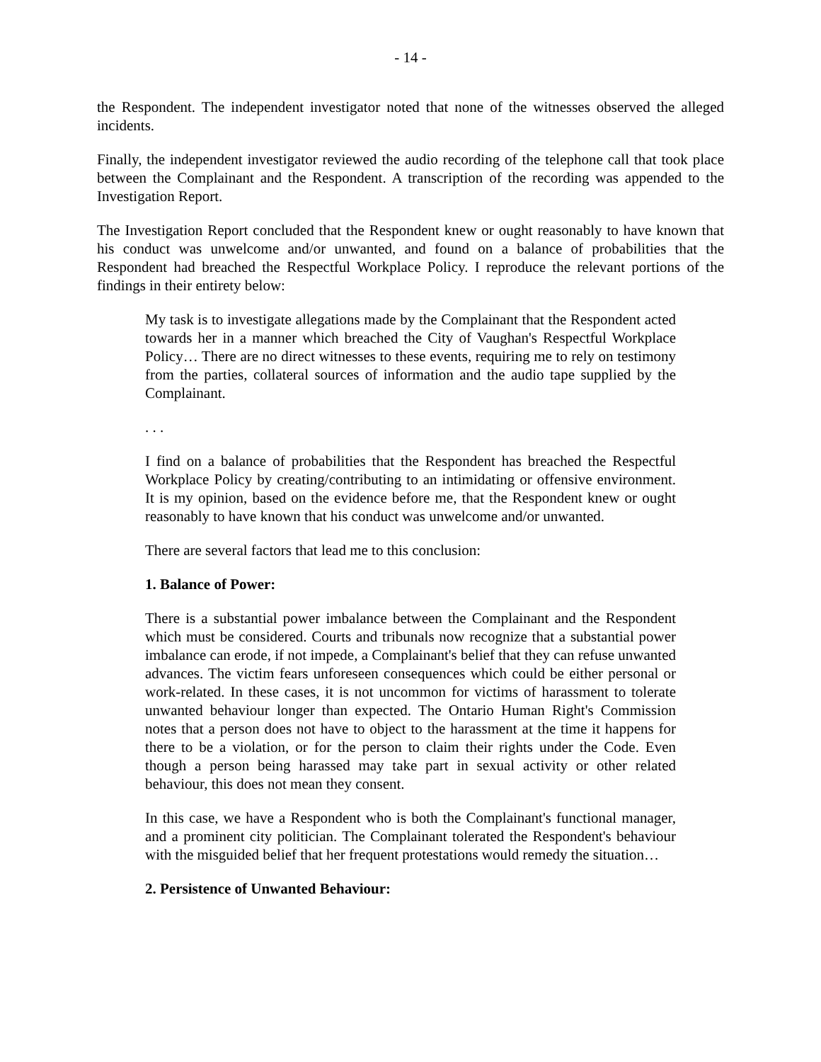- 14 -
the Respondent. The independent investigator noted that none of the witnesses observed the alleged incidents.
Finally, the independent investigator reviewed the audio recording of the telephone call that took place between the Complainant and the Respondent. A transcription of the recording was appended to the Investigation Report.
The Investigation Report concluded that the Respondent knew or ought reasonably to have known that his conduct was unwelcome and/or unwanted, and found on a balance of probabilities that the Respondent had breached the Respectful Workplace Policy. I reproduce the relevant portions of the findings in their entirety below:
My task is to investigate allegations made by the Complainant that the Respondent acted towards her in a manner which breached the City of Vaughan's Respectful Workplace Policy… There are no direct witnesses to these events, requiring me to rely on testimony from the parties, collateral sources of information and the audio tape supplied by the Complainant.
. . .
I find on a balance of probabilities that the Respondent has breached the Respectful Workplace Policy by creating/contributing to an intimidating or offensive environment. It is my opinion, based on the evidence before me, that the Respondent knew or ought reasonably to have known that his conduct was unwelcome and/or unwanted.
There are several factors that lead me to this conclusion:
1. Balance of Power:
There is a substantial power imbalance between the Complainant and the Respondent which must be considered. Courts and tribunals now recognize that a substantial power imbalance can erode, if not impede, a Complainant's belief that they can refuse unwanted advances. The victim fears unforeseen consequences which could be either personal or work-related. In these cases, it is not uncommon for victims of harassment to tolerate unwanted behaviour longer than expected. The Ontario Human Right's Commission notes that a person does not have to object to the harassment at the time it happens for there to be a violation, or for the person to claim their rights under the Code. Even though a person being harassed may take part in sexual activity or other related behaviour, this does not mean they consent.
In this case, we have a Respondent who is both the Complainant's functional manager, and a prominent city politician. The Complainant tolerated the Respondent's behaviour with the misguided belief that her frequent protestations would remedy the situation…
2. Persistence of Unwanted Behaviour: